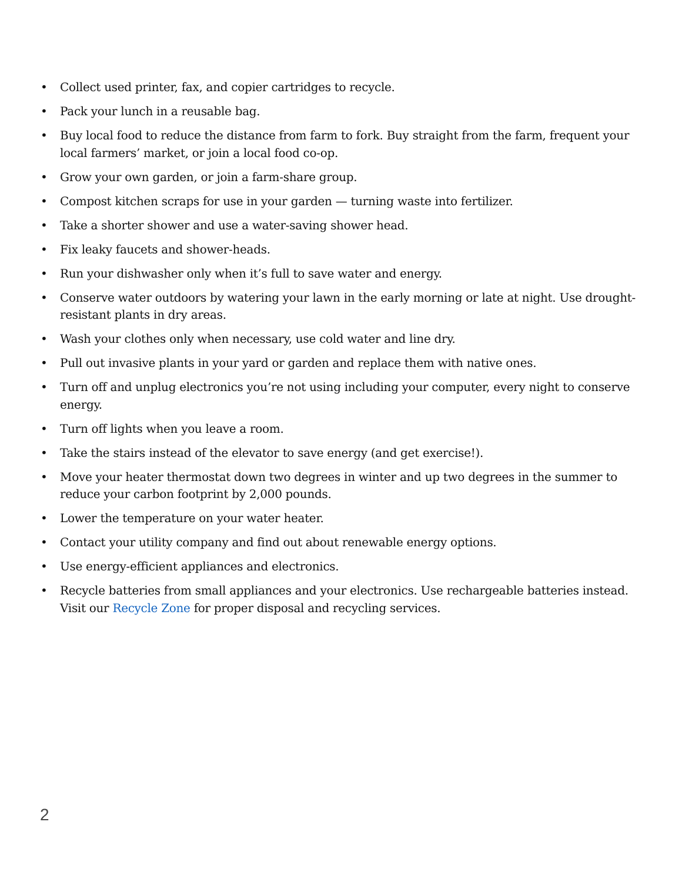• Collect used printer, fax, and copier cartridges to recycle.
• Pack your lunch in a reusable bag.
• Buy local food to reduce the distance from farm to fork. Buy straight from the farm, frequent your local farmers’ market, or join a local food co-op.
• Grow your own garden, or join a farm-share group.
• Compost kitchen scraps for use in your garden — turning waste into fertilizer.
• Take a shorter shower and use a water-saving shower head.
• Fix leaky faucets and shower-heads.
• Run your dishwasher only when it’s full to save water and energy.
• Conserve water outdoors by watering your lawn in the early morning or late at night. Use drought-resistant plants in dry areas.
• Wash your clothes only when necessary, use cold water and line dry.
• Pull out invasive plants in your yard or garden and replace them with native ones.
• Turn off and unplug electronics you’re not using including your computer, every night to conserve energy.
• Turn off lights when you leave a room.
• Take the stairs instead of the elevator to save energy (and get exercise!).
• Move your heater thermostat down two degrees in winter and up two degrees in the summer to reduce your carbon footprint by 2,000 pounds.
• Lower the temperature on your water heater.
• Contact your utility company and find out about renewable energy options.
• Use energy-efficient appliances and electronics.
• Recycle batteries from small appliances and your electronics. Use rechargeable batteries instead. Visit our Recycle Zone for proper disposal and recycling services.
2